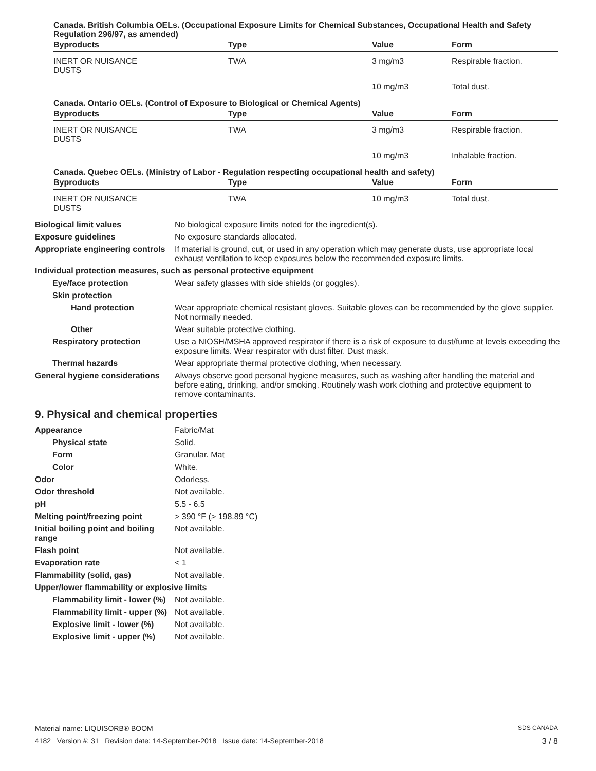Canada. British Columbia OELs. (Occupational Exposure Limits for Chemical Substances, Occupational Health and Safety Regulation 296/97, as amended)
| Byproducts | Type | Value | Form |
| --- | --- | --- | --- |
| INERT OR NUISANCE DUSTS | TWA | 3 mg/m3 | Respirable fraction. |
| | | 10 mg/m3 | Total dust. |
Canada. Ontario OELs. (Control of Exposure to Biological or Chemical Agents)
| Byproducts | Type | Value | Form |
| --- | --- | --- | --- |
| INERT OR NUISANCE DUSTS | TWA | 3 mg/m3 | Respirable fraction. |
| | | 10 mg/m3 | Inhalable fraction. |
Canada. Quebec OELs. (Ministry of Labor - Regulation respecting occupational health and safety)
| Byproducts | Type | Value | Form |
| --- | --- | --- | --- |
| INERT OR NUISANCE DUSTS | TWA | 10 mg/m3 | Total dust. |
Biological limit values No biological exposure limits noted for the ingredient(s).
Exposure guidelines No exposure standards allocated.
Appropriate engineering controls
If material is ground, cut, or used in any operation which may generate dusts, use appropriate local exhaust ventilation to keep exposures below the recommended exposure limits.
Individual protection measures, such as personal protective equipment
Eye/face protection Wear safety glasses with side shields (or goggles).
Skin protection
Hand protection Wear appropriate chemical resistant gloves. Suitable gloves can be recommended by the glove supplier. Not normally needed.
Other Wear suitable protective clothing.
Respiratory protection Use a NIOSH/MSHA approved respirator if there is a risk of exposure to dust/fume at levels exceeding the exposure limits. Wear respirator with dust filter. Dust mask.
Thermal hazards Wear appropriate thermal protective clothing, when necessary.
General hygiene considerations
Always observe good personal hygiene measures, such as washing after handling the material and before eating, drinking, and/or smoking. Routinely wash work clothing and protective equipment to remove contaminants.
9. Physical and chemical properties
Appearance Fabric/Mat
Physical state Solid.
Form Granular. Mat
Color White.
Odor Odorless.
Odor threshold Not available.
pH 5.5 - 6.5
Melting point/freezing point > 390 °F (> 198.89 °C)
Initial boiling point and boiling range
Not available.
Flash point Not available.
Evaporation rate < 1
Flammability (solid, gas) Not available.
Upper/lower flammability or explosive limits
Flammability limit - lower (%)
Not available.
Flammability limit - upper (%)
Not available.
Explosive limit - lower (%)
Not available.
Explosive limit - upper (%)
Not available.
Material name: LIQUISORB® BOOM SDS CANADA
4182 Version #: 31 Revision date: 14-September-2018 Issue date: 14-September-2018 3 / 8